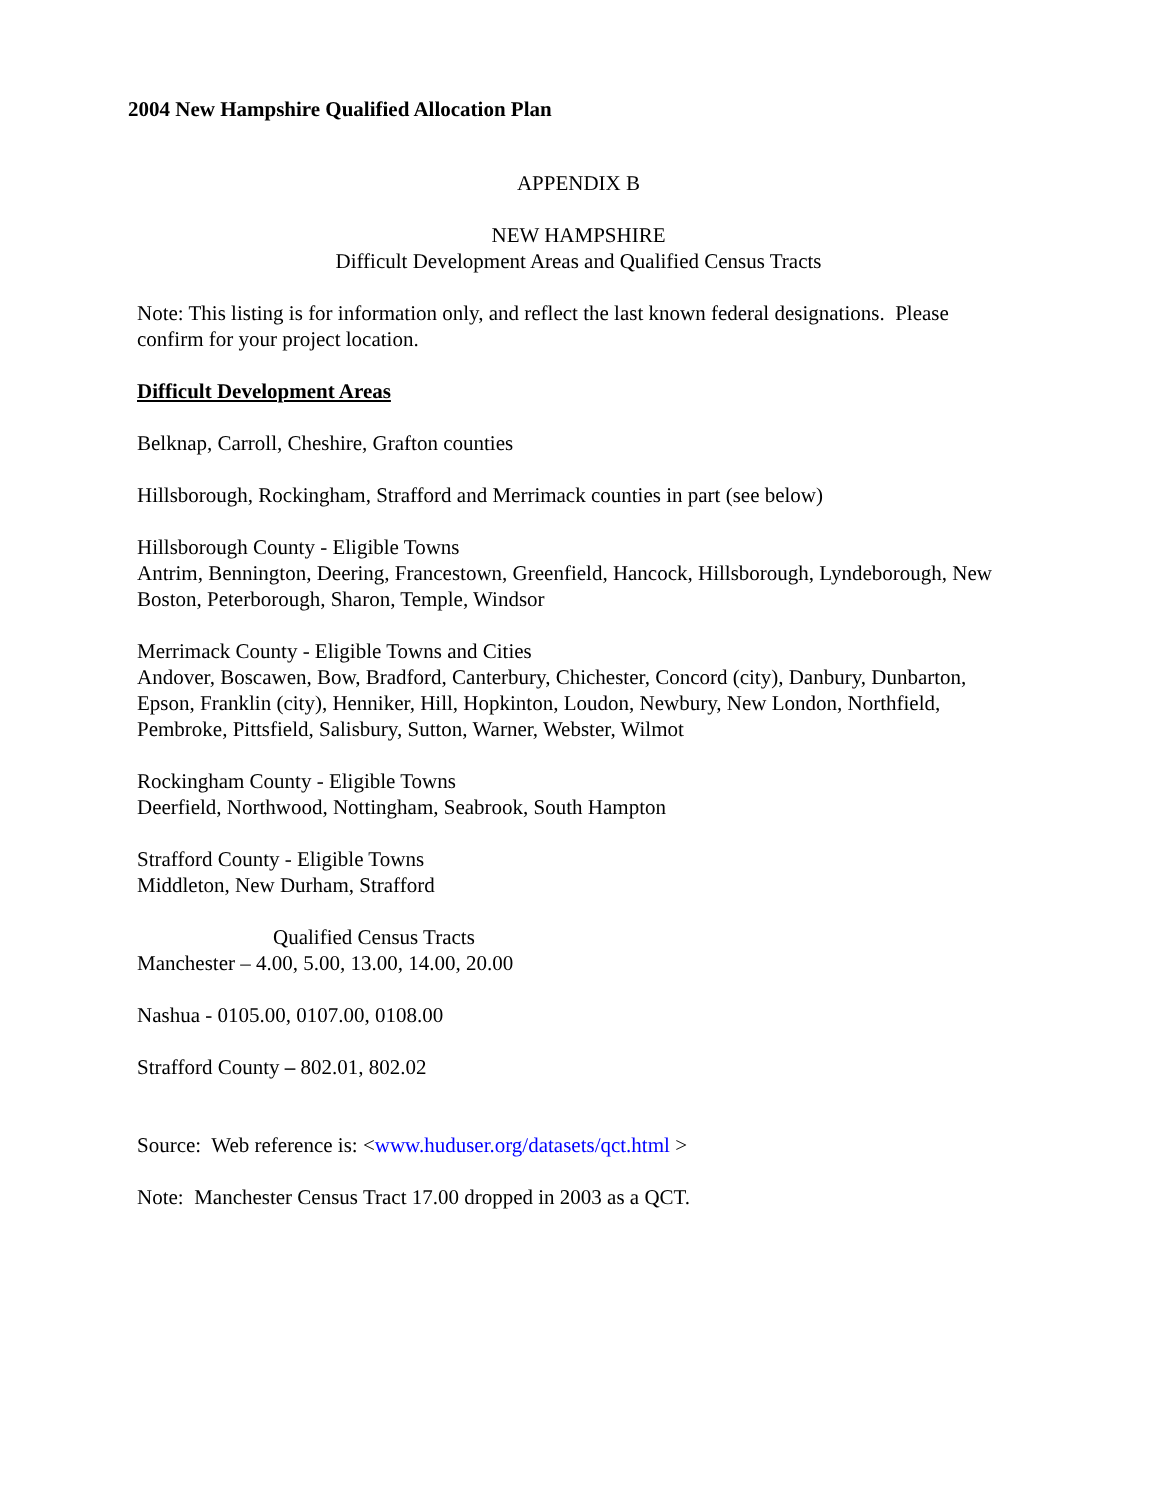2004 New Hampshire Qualified Allocation Plan
APPENDIX B
NEW HAMPSHIRE
Difficult Development Areas and Qualified Census Tracts
Note: This listing is for information only, and reflect the last known federal designations. Please confirm for your project location.
Difficult Development Areas
Belknap, Carroll, Cheshire, Grafton counties
Hillsborough, Rockingham, Strafford and Merrimack counties in part (see below)
Hillsborough County - Eligible Towns
Antrim, Bennington, Deering, Francestown, Greenfield, Hancock, Hillsborough, Lyndeborough, New Boston, Peterborough, Sharon, Temple, Windsor
Merrimack County - Eligible Towns and Cities
Andover, Boscawen, Bow, Bradford, Canterbury, Chichester, Concord (city), Danbury, Dunbarton, Epson, Franklin (city), Henniker, Hill, Hopkinton, Loudon, Newbury, New London, Northfield, Pembroke, Pittsfield, Salisbury, Sutton, Warner, Webster, Wilmot
Rockingham County - Eligible Towns
Deerfield, Northwood, Nottingham, Seabrook, South Hampton
Strafford County - Eligible Towns
Middleton, New Durham, Strafford
Qualified Census Tracts
Manchester – 4.00, 5.00, 13.00, 14.00, 20.00
Nashua - 0105.00, 0107.00, 0108.00
Strafford County – 802.01, 802.02
Source: Web reference is: <www.huduser.org/datasets/qct.html >
Note: Manchester Census Tract 17.00 dropped in 2003 as a QCT.